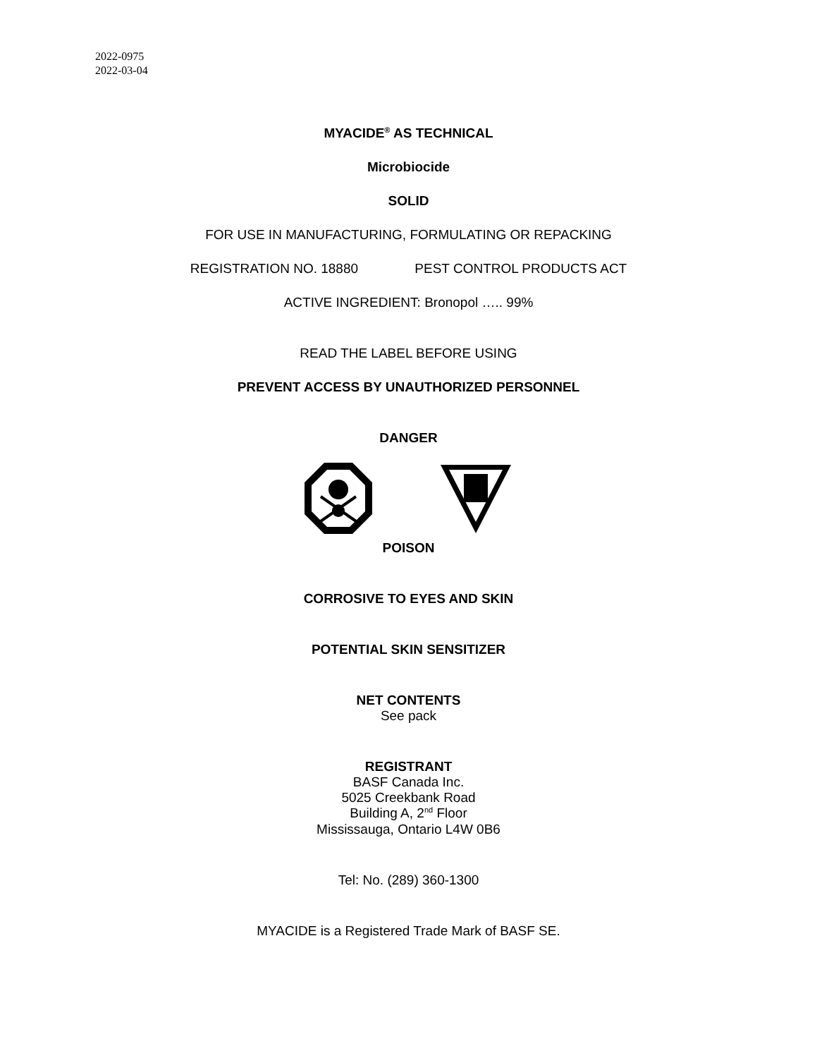2022-0975
2022-03-04
MYACIDE<sup>®</sup> AS TECHNICAL
Microbiocide
SOLID
FOR USE IN MANUFACTURING, FORMULATING OR REPACKING
REGISTRATION NO. 18880 PEST CONTROL PRODUCTS ACT
ACTIVE INGREDIENT: Bronopol ….. 99%
READ THE LABEL BEFORE USING
PREVENT ACCESS BY UNAUTHORIZED PERSONNEL
DANGER
POISON
CORROSIVE TO EYES AND SKIN
POTENTIAL SKIN SENSITIZER
NET CONTENTS
See pack
REGISTRANT
BASF Canada Inc.
5025 Creekbank Road
Building A, 2<sup>nd</sup> Floor
Mississauga, Ontario L4W 0B6
Tel: No. (289) 360-1300
MYACIDE is a Registered Trade Mark of BASF SE.